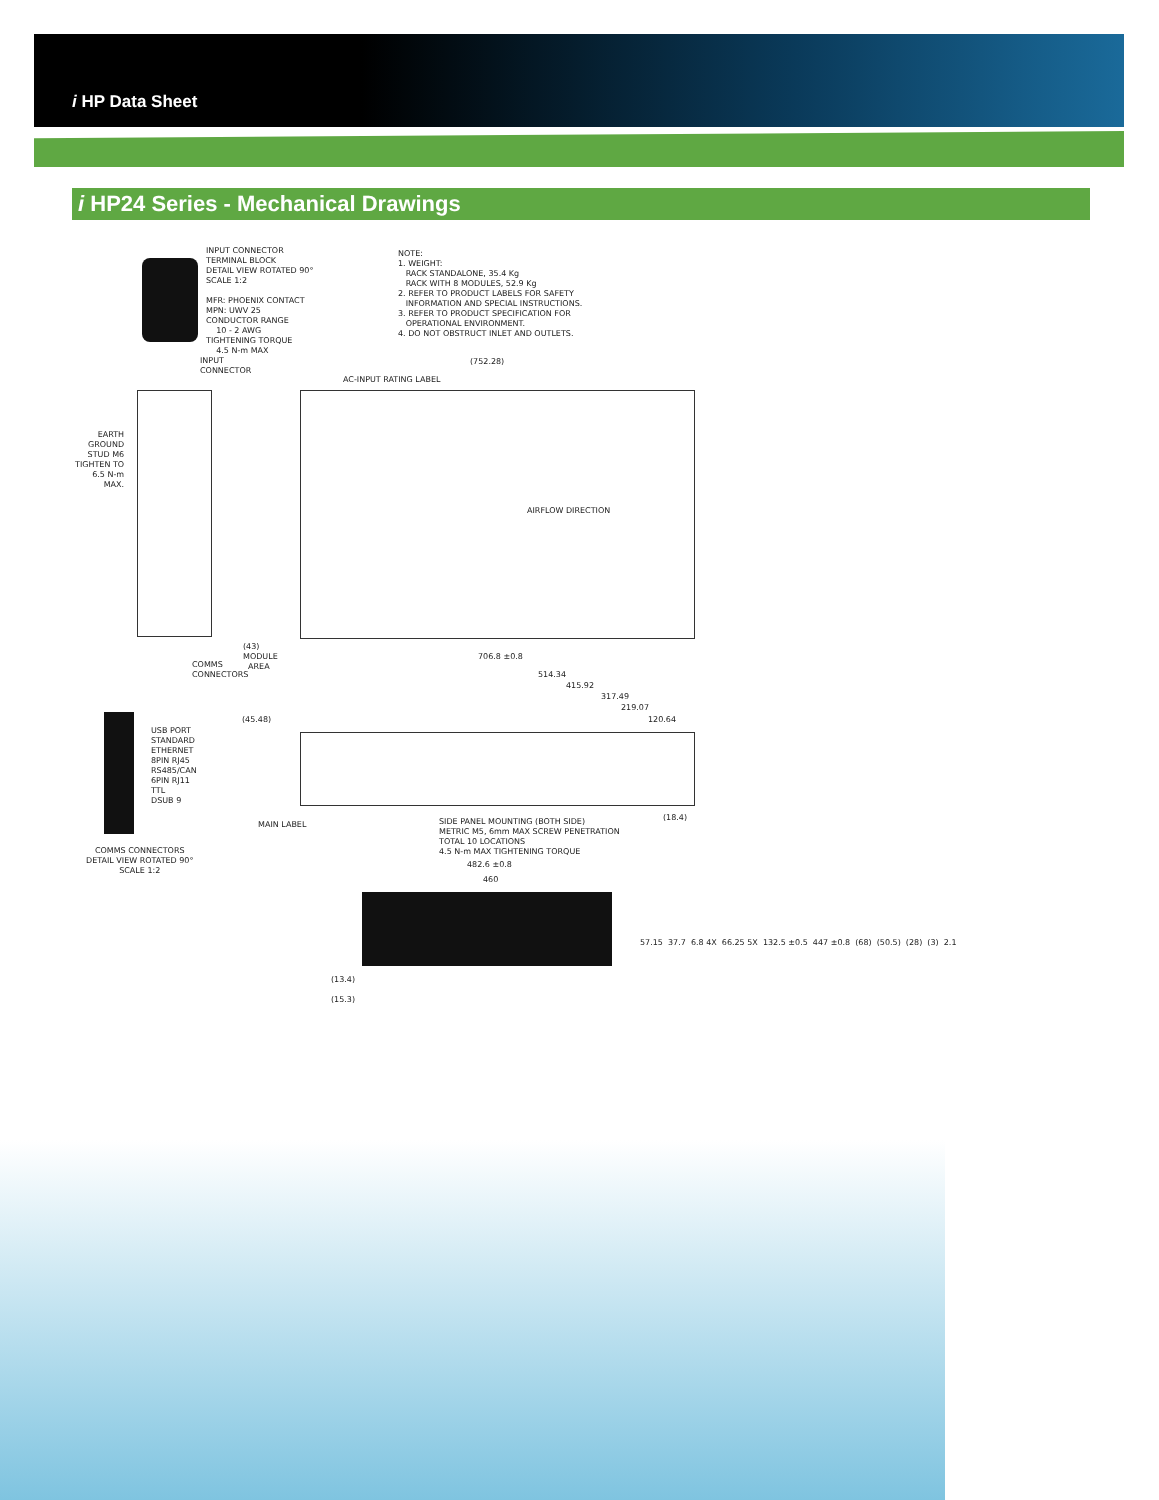i HP Data Sheet
i HP24 Series - Mechanical Drawings
INPUT CONNECTOR TERMINAL BLOCK DETAIL VIEW ROTATED 90° SCALE 1:2 MFR: PHOENIX CONTACT MPN: UWV 25 CONDUCTOR RANGE 10 - 2 AWG TIGHTENING TORQUE 4.5 N-m MAX
NOTE: 1. WEIGHT: RACK STANDALONE, 35.4 Kg RACK WITH 8 MODULES, 52.9 Kg 2. REFER TO PRODUCT LABELS FOR SAFETY INFORMATION AND SPECIAL INSTRUCTIONS. 3. REFER TO PRODUCT SPECIFICATION FOR OPERATIONAL ENVIRONMENT. 4. DO NOT OBSTRUCT INLET AND OUTLETS.
INPUT CONNECTOR
EARTH GROUND STUD M6 TIGHTEN TO 6.5 N-m MAX.
(752.28)
AC-INPUT RATING LABEL
AIRFLOW DIRECTION
(43) MODULE AREA
706.8 ±0.8
COMMS CONNECTORS
514.34
415.92
317.49
219.07
120.64
(45.48)
USB PORT STANDARD ETHERNET 8PIN RJ45 RS485/CAN 6PIN RJ11 TTL DSUB 9
MAIN LABEL
(18.4)
SIDE PANEL MOUNTING (BOTH SIDE) METRIC M5, 6mm MAX SCREW PENETRATION TOTAL 10 LOCATIONS 4.5 N-m MAX TIGHTENING TORQUE
COMMS CONNECTORS DETAIL VIEW ROTATED 90° SCALE 1:2
482.6 ±0.8
460
(13.4) (15.3)
57.15 37.7 6.8 4X 66.25 5X 132.5 ±0.5 447 ±0.8 (68) (50.5) (28) (3) 2.1